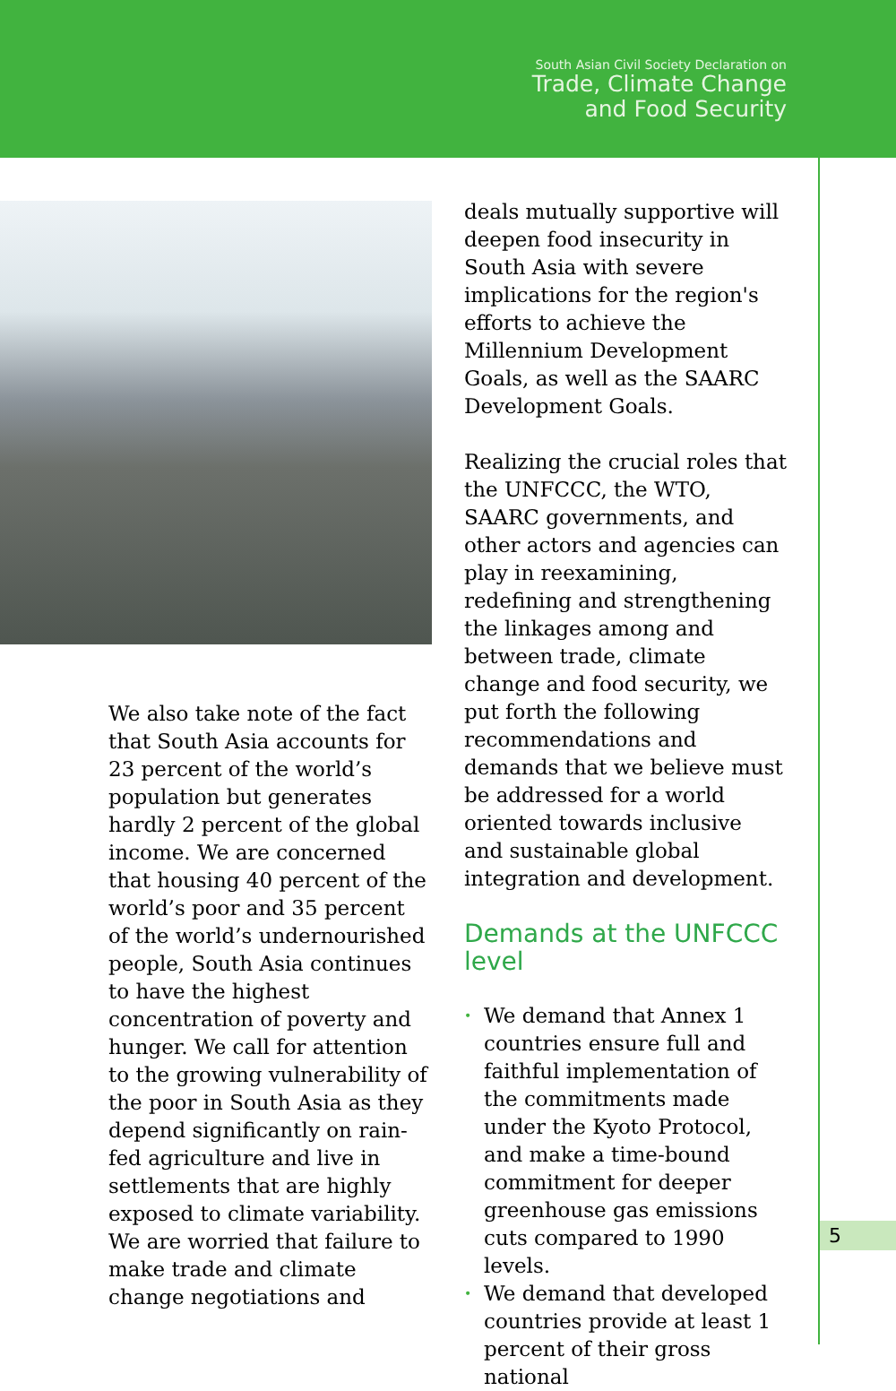South Asian Civil Society Declaration on
Trade, Climate Change
and Food Security
We also take note of the fact that South Asia accounts for 23 percent of the world’s population but generates hardly 2 percent of the global income. We are concerned that housing 40 percent of the world’s poor and 35 percent of the world’s undernourished people, South Asia continues to have the highest concentration of poverty and hunger. We call for attention to the growing vulnerability of the poor in South Asia as they depend significantly on rain-fed agriculture and live in settlements that are highly exposed to climate variability. We are worried that failure to make trade and climate change negotiations and
deals mutually supportive will deepen food insecurity in South Asia with severe implications for the region's efforts to achieve the Millennium Development Goals, as well as the SAARC Development Goals.
Realizing the crucial roles that the UNFCCC, the WTO, SAARC governments, and other actors and agencies can play in reexamining, redefining and strengthening the linkages among and between trade, climate change and food security, we put forth the following recommendations and demands that we believe must be addressed for a world oriented towards inclusive and sustainable global integration and development.
Demands at the UNFCCC level
• We demand that Annex 1 countries ensure full and faithful implementation of the commitments made under the Kyoto Protocol, and make a time-bound commitment for deeper greenhouse gas emissions cuts compared to 1990 levels.
• We demand that developed countries provide at least 1 percent of their gross national
5